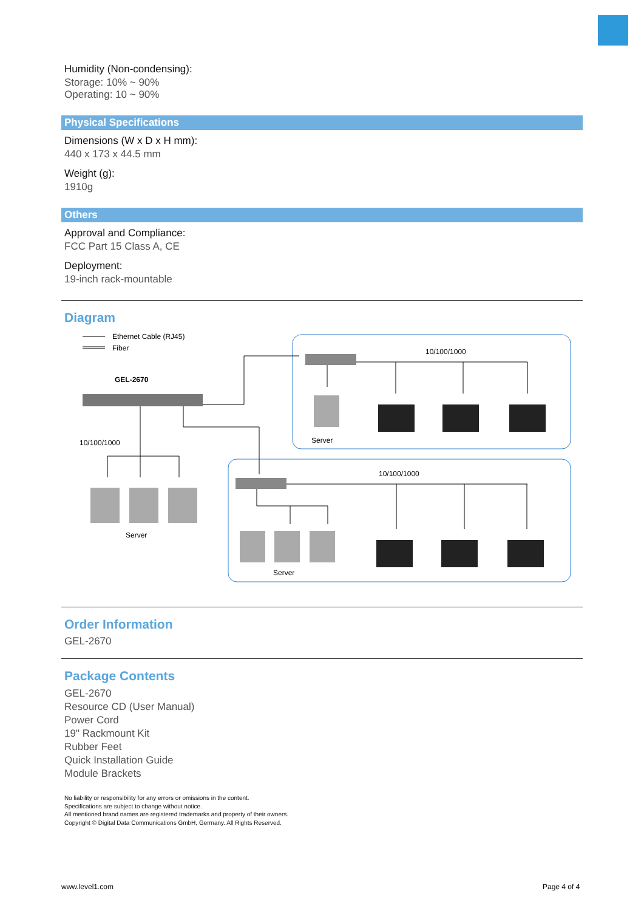Humidity (Non-condensing):
Storage: 10% ~ 90%
Operating: 10 ~ 90%
Physical Specifications
Dimensions (W x D x H mm):
440 x 173 x 44.5 mm
Weight (g):
1910g
Others
Approval and Compliance:
FCC Part 15 Class A, CE
Deployment:
19-inch rack-mountable
Diagram
Ethernet Cable (RJ45)
Fiber
GEL-2670
10/100/1000
Server
10/100/1000
Server
10/100/1000
Server
Order Information
GEL-2670
Package Contents
GEL-2670
Resource CD (User Manual)
Power Cord
19" Rackmount Kit
Rubber Feet
Quick Installation Guide
Module Brackets
No liability or responsibility for any errors or omissions in the content.
Specifications are subject to change without notice.
All mentioned brand names are registered trademarks and property of their owners.
Copyright © Digital Data Communications GmbH, Germany. All Rights Reserved.
www.level1.com Page 4 of 4